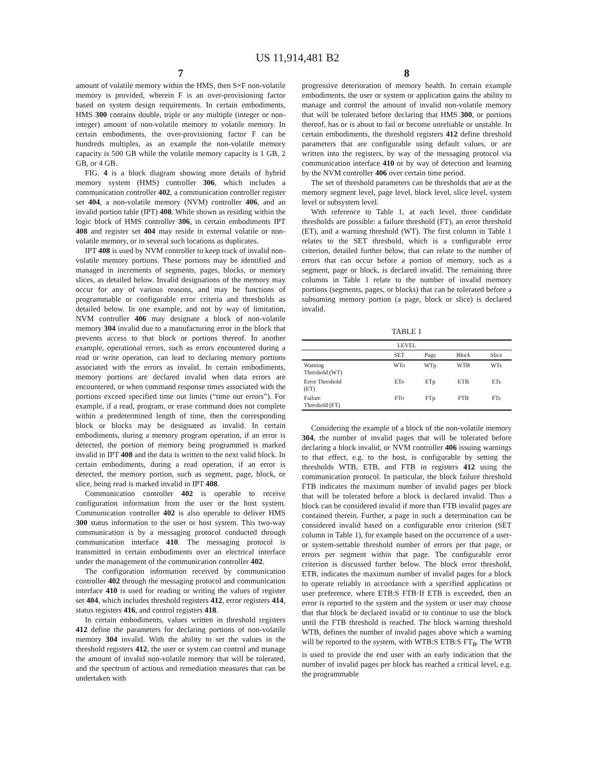US 11,914,481 B2
7
amount of volatile memory within the HMS, then S×F non-volatile memory is provided, wherein F is an over-provisioning factor based on system design requirements. In certain embodiments, HMS 300 contains double, triple or any multiple (integer or non-integer) amount of non-volatile memory to volatile memory. In certain embodiments, the over-provisioning factor F can be hundreds multiples, as an example the non-volatile memory capacity is 500 GB while the volatile memory capacity is 1 GB, 2 GB, or 4 GB.
FIG. 4 is a block diagram showing more details of hybrid memory system (HMS) controller 306, which includes a communication controller 402, a communication controller register set 404, a non-volatile memory (NVM) controller 406, and an invalid portion table (IPT) 408. While shown as residing within the logic block of HMS controller 306, in certain embodiments IPT 408 and register set 404 may reside in external volatile or non-volatile memory, or in several such locations as duplicates.
IPT 408 is used by NVM controller to keep track of invalid non-volatile memory portions. These portions may be identified and managed in increments of segments, pages, blocks, or memory slices, as detailed below. Invalid designations of the memory may occur for any of various reasons, and may be functions of programmable or configurable error criteria and thresholds as detailed below. In one example, and not by way of limitation, NVM controller 406 may designate a block of non-volatile memory 304 invalid due to a manufacturing error in the block that prevents access to that block or portions thereof. In another example, operational errors, such as errors encountered during a read or write operation, can lead to declaring memory portions associated with the errors as invalid. In certain embodiments, memory portions are declared invalid when data errors are encountered, or when command response times associated with the portions exceed specified time out limits (“time out errors”). For example, if a read, program, or erase command does not complete within a predetermined length of time, then the corresponding block or blocks may be designated as invalid. In certain embodiments, during a memory program operation, if an error is detected, the portion of memory being programmed is marked invalid in IPT 408 and the data is written to the next valid block. In certain embodiments, during a read operation, if an error is detected, the memory portion, such as segment, page, block, or slice, being read is marked invalid in IPT 408.
Communication controller 402 is operable to receive configuration information from the user or the host system. Communication controller 402 is also operable to deliver HMS 300 status information to the user or host system. This two-way communication is by a messaging protocol conducted through communication interface 410. The messaging protocol is transmitted in certain embodiments over an electrical interface under the management of the communication controller 402.
The configuration information received by communication controller 402 through the messaging protocol and communication interface 410 is used for reading or writing the values of register set 404, which includes threshold registers 412, error registers 414, status registers 416, and control registers 418.
In certain embodiments, values written in threshold registers 412 define the parameters for declaring portions of non-volatile memory 304 invalid. With the ability to set the values in the threshold registers 412, the user or system can control and manage the amount of invalid non-volatile memory that will be tolerated, and the spectrum of actions and remediation measures that can be undertaken with
8
progressive deterioration of memory health. In certain example embodiments, the user or system or application gains the ability to manage and control the amount of invalid non-volatile memory that will be tolerated before declaring that HMS 300, or portions thereof, has or is about to fail or become unreliable or unstable. In certain embodiments, the threshold registers 412 define threshold parameters that are configurable using default values, or are written into the registers, by way of the messaging protocol via communication interface 410 or by way of detection and learning by the NVM controller 406 over certain time period.
The set of threshold parameters can be thresholds that are at the memory segment level, page level, block level, slice level, system level or subsystem level.
With reference to Table 1, at each level, three candidate thresholds are possible: a failure threshold (FT), an error threshold (ET), and a warning threshold (WT). The first column in Table 1 relates to the SET threshold, which is a configurable error criterion, detailed further below, that can relate to the number of errors that can occur before a portion of memory, such as a segment, page or block, is declared invalid. The remaining three columns in Table 1 relate to the number of invalid memory portions (segments, pages, or blocks) that can be tolerated before a subsuming memory portion (a page, block or slice) is declared invalid.
TABLE 1
| LEVEL | | | | |
| --- | --- | --- | --- | --- |
| | SET | Page | Block | Slice |
| Warning Threshold (WT) | WTo | WTp | WTB | WTs |
| Error Threshold (ET) | ETo | ETp | ETB | ETs |
| Failure Threshold (FT) | FTo | FTp | FTB | FTs |
Considering the example of a block of the non-volatile memory 304, the number of invalid pages that will be tolerated before declaring a block invalid, or NVM controller 406 issuing warnings to that effect, e.g. to the host, is configurable by setting the thresholds WTB, ETB, and FTB in registers 412 using the communication protocol. In particular, the block failure threshold FTB indicates the maximum number of invalid pages per block that will be tolerated before a block is declared invalid. Thus a block can be considered invalid if more than FTB invalid pages are contained therein. Further, a page in such a determination can be considered invalid based on a configurable error criterion (SET column in Table 1), for example based on the occurrence of a user- or system-settable threshold number of errors per that page, or errors per segment within that page. The configurable error criterion is discussed further below. The block error threshold, ETB, indicates the maximum number of invalid pages for a block to operate reliably in accordance with a specified application or user preference, where ETB:S FTB·If ETB is exceeded, then an error is reported to the system and the system or user may choose that that block be declared invalid or to continue to use the block until the FTB threshold is reached. The block warning threshold WTB, defines the number of invalid pages above which a warning will be reported to the system, with WTB:S ETB:S FT<sub>B</sub>. The WTB is used to provide the end user with an early indication that the number of invalid pages per block has reached a critical level, e.g. the programmable